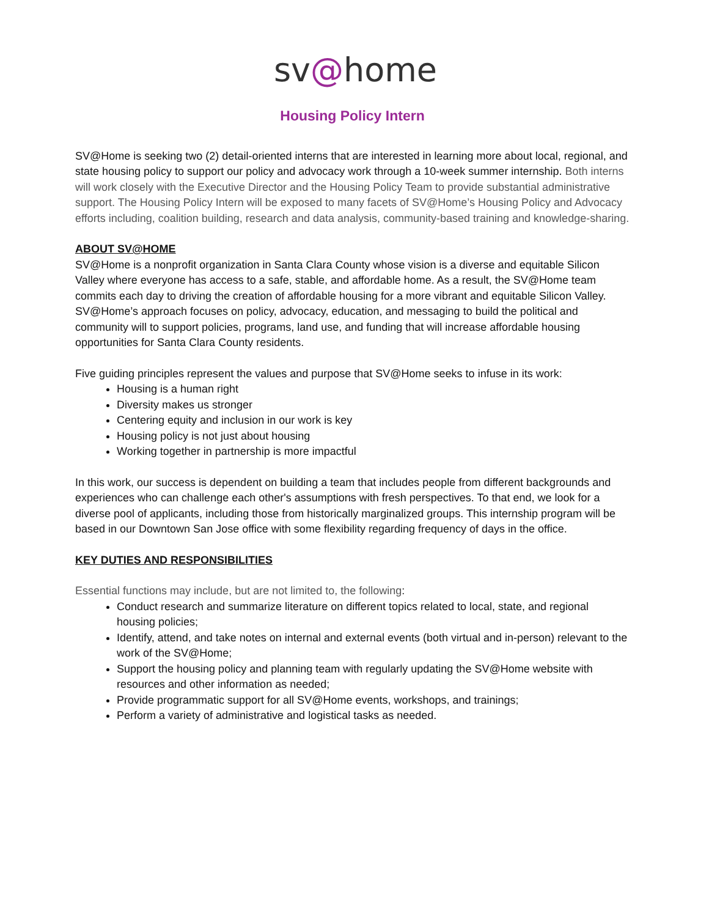sv@home
Housing Policy Intern
SV@Home is seeking two (2) detail-oriented interns that are interested in learning more about local, regional, and state housing policy to support our policy and advocacy work through a 10-week summer internship. Both interns will work closely with the Executive Director and the Housing Policy Team to provide substantial administrative support. The Housing Policy Intern will be exposed to many facets of SV@Home’s Housing Policy and Advocacy efforts including, coalition building, research and data analysis, community-based training and knowledge-sharing.
ABOUT SV@HOME
SV@Home is a nonprofit organization in Santa Clara County whose vision is a diverse and equitable Silicon Valley where everyone has access to a safe, stable, and affordable home. As a result, the SV@Home team commits each day to driving the creation of affordable housing for a more vibrant and equitable Silicon Valley. SV@Home’s approach focuses on policy, advocacy, education, and messaging to build the political and community will to support policies, programs, land use, and funding that will increase affordable housing opportunities for Santa Clara County residents.
Five guiding principles represent the values and purpose that SV@Home seeks to infuse in its work:
Housing is a human right
Diversity makes us stronger
Centering equity and inclusion in our work is key
Housing policy is not just about housing
Working together in partnership is more impactful
In this work, our success is dependent on building a team that includes people from different backgrounds and experiences who can challenge each other's assumptions with fresh perspectives. To that end, we look for a diverse pool of applicants, including those from historically marginalized groups. This internship program will be based in our Downtown San Jose office with some flexibility regarding frequency of days in the office.
KEY DUTIES AND RESPONSIBILITIES
Essential functions may include, but are not limited to, the following:
Conduct research and summarize literature on different topics related to local, state, and regional housing policies;
Identify, attend, and take notes on internal and external events (both virtual and in-person) relevant to the work of the SV@Home;
Support the housing policy and planning team with regularly updating the SV@Home website with resources and other information as needed;
Provide programmatic support for all SV@Home events, workshops, and trainings;
Perform a variety of administrative and logistical tasks as needed.